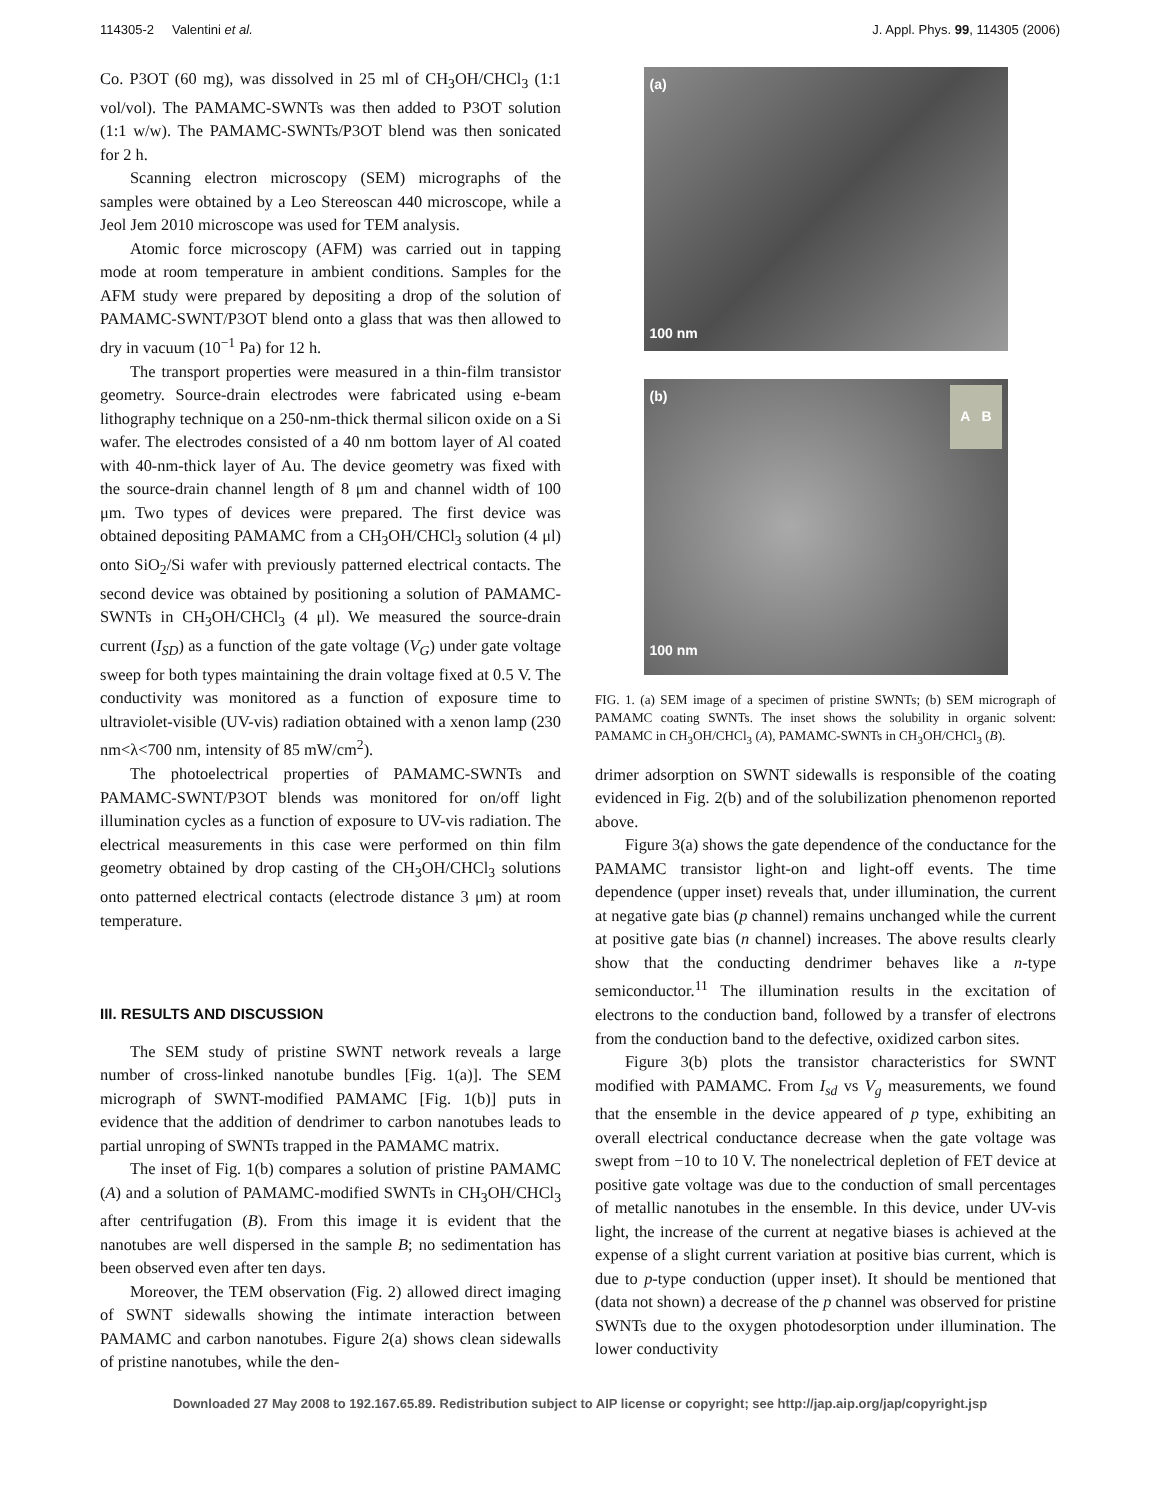114305-2 Valentini et al. J. Appl. Phys. 99, 114305 (2006)
Co. P3OT (60 mg), was dissolved in 25 ml of CH<sub>3</sub>OH/CHCl<sub>3</sub> (1:1 vol/vol). The PAMAMC-SWNTs was then added to P3OT solution (1:1 w/w). The PAMAMC-SWNTs/P3OT blend was then sonicated for 2 h.
Scanning electron microscopy (SEM) micrographs of the samples were obtained by a Leo Stereoscan 440 microscope, while a Jeol Jem 2010 microscope was used for TEM analysis.
Atomic force microscopy (AFM) was carried out in tapping mode at room temperature in ambient conditions. Samples for the AFM study were prepared by depositing a drop of the solution of PAMAMC-SWNT/P3OT blend onto a glass that was then allowed to dry in vacuum (10<sup>−1</sup> Pa) for 12 h.
The transport properties were measured in a thin-film transistor geometry. Source-drain electrodes were fabricated using e-beam lithography technique on a 250-nm-thick thermal silicon oxide on a Si wafer. The electrodes consisted of a 40 nm bottom layer of Al coated with 40-nm-thick layer of Au. The device geometry was fixed with the source-drain channel length of 8 μm and channel width of 100 μm. Two types of devices were prepared. The first device was obtained depositing PAMAMC from a CH<sub>3</sub>OH/CHCl<sub>3</sub> solution (4 μl) onto SiO<sub>2</sub>/Si wafer with previously patterned electrical contacts. The second device was obtained by positioning a solution of PAMAMC-SWNTs in CH<sub>3</sub>OH/CHCl<sub>3</sub> (4 μl). We measured the source-drain current (I<sub>SD</sub>) as a function of the gate voltage (V<sub>G</sub>) under gate voltage sweep for both types maintaining the drain voltage fixed at 0.5 V. The conductivity was monitored as a function of exposure time to ultraviolet-visible (UV-vis) radiation obtained with a xenon lamp (230 nm<λ<700 nm, intensity of 85 mW/cm<sup>2</sup>).
The photoelectrical properties of PAMAMC-SWNTs and PAMAMC-SWNT/P3OT blends was monitored for on/off light illumination cycles as a function of exposure to UV-vis radiation. The electrical measurements in this case were performed on thin film geometry obtained by drop casting of the CH<sub>3</sub>OH/CHCl<sub>3</sub> solutions onto patterned electrical contacts (electrode distance 3 μm) at room temperature.
III. RESULTS AND DISCUSSION
The SEM study of pristine SWNT network reveals a large number of cross-linked nanotube bundles [Fig. 1(a)]. The SEM micrograph of SWNT-modified PAMAMC [Fig. 1(b)] puts in evidence that the addition of dendrimer to carbon nanotubes leads to partial unroping of SWNTs trapped in the PAMAMC matrix.
The inset of Fig. 1(b) compares a solution of pristine PAMAMC (A) and a solution of PAMAMC-modified SWNTs in CH<sub>3</sub>OH/CHCl<sub>3</sub> after centrifugation (B). From this image it is evident that the nanotubes are well dispersed in the sample B; no sedimentation has been observed even after ten days.
Moreover, the TEM observation (Fig. 2) allowed direct imaging of SWNT sidewalls showing the intimate interaction between PAMAMC and carbon nanotubes. Figure 2(a) shows clean sidewalls of pristine nanotubes, while the den-
(a)
100 nm
(b) A B
100 nm
FIG. 1. (a) SEM image of a specimen of pristine SWNTs; (b) SEM micrograph of PAMAMC coating SWNTs. The inset shows the solubility in organic solvent: PAMAMC in CH<sub>3</sub>OH/CHCl<sub>3</sub> (A), PAMAMC-SWNTs in CH<sub>3</sub>OH/CHCl<sub>3</sub> (B).
drimer adsorption on SWNT sidewalls is responsible of the coating evidenced in Fig. 2(b) and of the solubilization phenomenon reported above.
Figure 3(a) shows the gate dependence of the conductance for the PAMAMC transistor light-on and light-off events. The time dependence (upper inset) reveals that, under illumination, the current at negative gate bias (p channel) remains unchanged while the current at positive gate bias (n channel) increases. The above results clearly show that the conducting dendrimer behaves like a n-type semiconductor.<sup>11</sup> The illumination results in the excitation of electrons to the conduction band, followed by a transfer of electrons from the conduction band to the defective, oxidized carbon sites.
Figure 3(b) plots the transistor characteristics for SWNT modified with PAMAMC. From I<sub>sd</sub> vs V<sub>g</sub> measurements, we found that the ensemble in the device appeared of p type, exhibiting an overall electrical conductance decrease when the gate voltage was swept from −10 to 10 V. The nonelectrical depletion of FET device at positive gate voltage was due to the conduction of small percentages of metallic nanotubes in the ensemble. In this device, under UV-vis light, the increase of the current at negative biases is achieved at the expense of a slight current variation at positive bias current, which is due to p-type conduction (upper inset). It should be mentioned that (data not shown) a decrease of the p channel was observed for pristine SWNTs due to the oxygen photodesorption under illumination. The lower conductivity
Downloaded 27 May 2008 to 192.167.65.89. Redistribution subject to AIP license or copyright; see http://jap.aip.org/jap/copyright.jsp